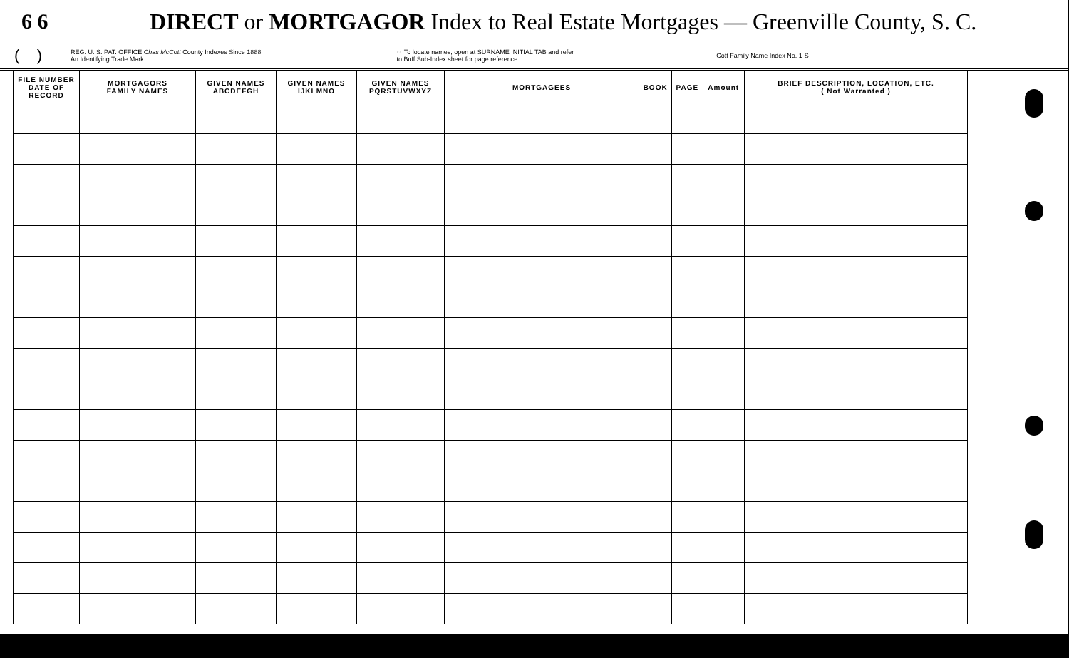6 6
DIRECT or MORTGAGOR Index to Real Estate Mortgages — Greenville County, S. C.
( )
REG. U. S. PAT. OFFICE Chas McCott County Indexes Since 1888
An Identifying Trade Mark
☞ To locate names, open at SURNAME INITIAL TAB and refer
to Buff Sub-Index sheet for page reference.
Cott Family Name Index No. 1-S
| FILE NUMBER DATE OF RECORD | MORTGAGORS FAMILY NAMES | GIVEN NAMES ABCDEFGH | GIVEN NAMES IJKLMNO | GIVEN NAMES PQRSTUVWXYZ | MORTGAGEES | BOOK | PAGE | Amount | BRIEF DESCRIPTION, LOCATION, ETC. ( Not Warranted ) |
| --- | --- | --- | --- | --- | --- | --- | --- | --- | --- |